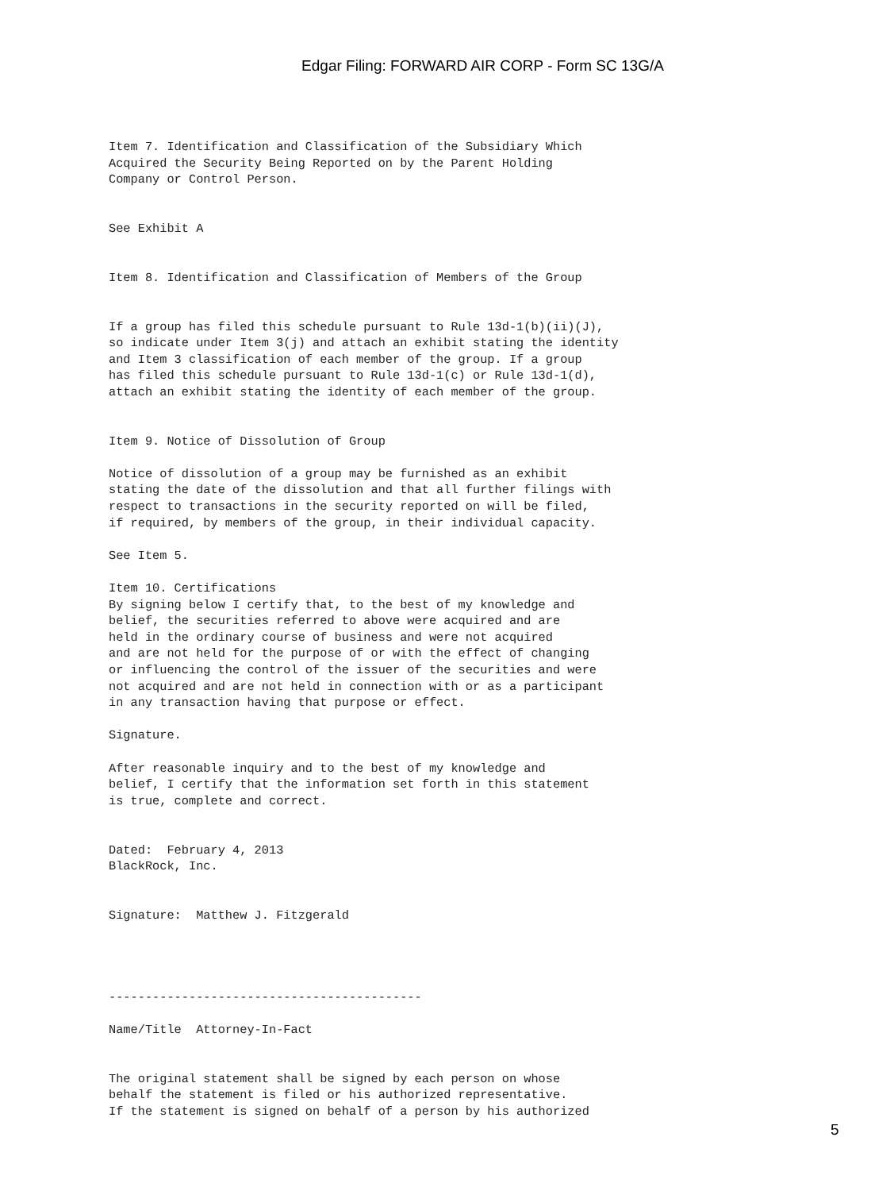Edgar Filing: FORWARD AIR CORP - Form SC 13G/A
Item 7. Identification and Classification of the Subsidiary Which
Acquired the Security Being Reported on by the Parent Holding
Company or Control Person.


See Exhibit A


Item 8. Identification and Classification of Members of the Group


If a group has filed this schedule pursuant to Rule 13d-1(b)(ii)(J),
so indicate under Item 3(j) and attach an exhibit stating the identity
and Item 3 classification of each member of the group. If a group
has filed this schedule pursuant to Rule 13d-1(c) or Rule 13d-1(d),
attach an exhibit stating the identity of each member of the group.


Item 9. Notice of Dissolution of Group

Notice of dissolution of a group may be furnished as an exhibit
stating the date of the dissolution and that all further filings with
respect to transactions in the security reported on will be filed,
if required, by members of the group, in their individual capacity.

See Item 5.

Item 10. Certifications
By signing below I certify that, to the best of my knowledge and
belief, the securities referred to above were acquired and are
held in the ordinary course of business and were not acquired
and are not held for the purpose of or with the effect of changing
or influencing the control of the issuer of the securities and were
not acquired and are not held in connection with or as a participant
in any transaction having that purpose or effect.

Signature.

After reasonable inquiry and to the best of my knowledge and
belief, I certify that the information set forth in this statement
is true, complete and correct.


Dated:  February 4, 2013
BlackRock, Inc.


Signature:  Matthew J. Fitzgerald




-------------------------------------------

Name/Title  Attorney-In-Fact


The original statement shall be signed by each person on whose
behalf the statement is filed or his authorized representative.
If the statement is signed on behalf of a person by his authorized
5